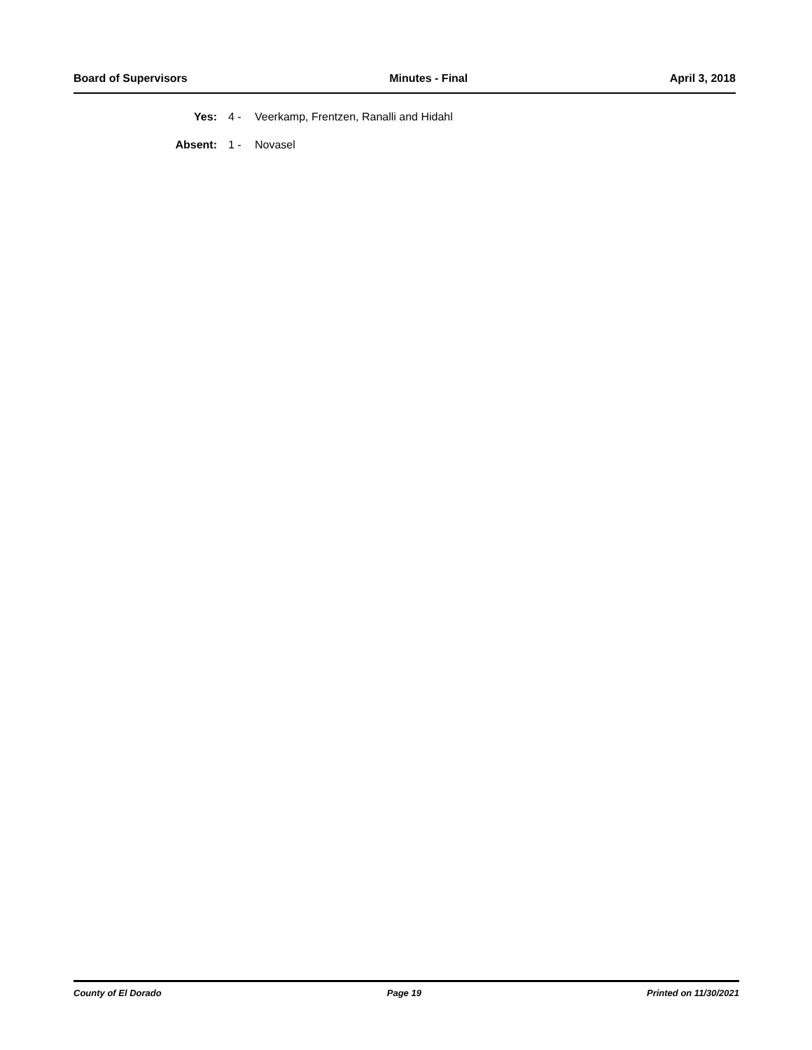Board of Supervisors Minutes - Final April 3, 2018
| Yes: | 4 - | Veerkamp, Frentzen, Ranalli and Hidahl |
| Absent: | 1 - | Novasel |
County of El Dorado Page 19 Printed on 11/30/2021